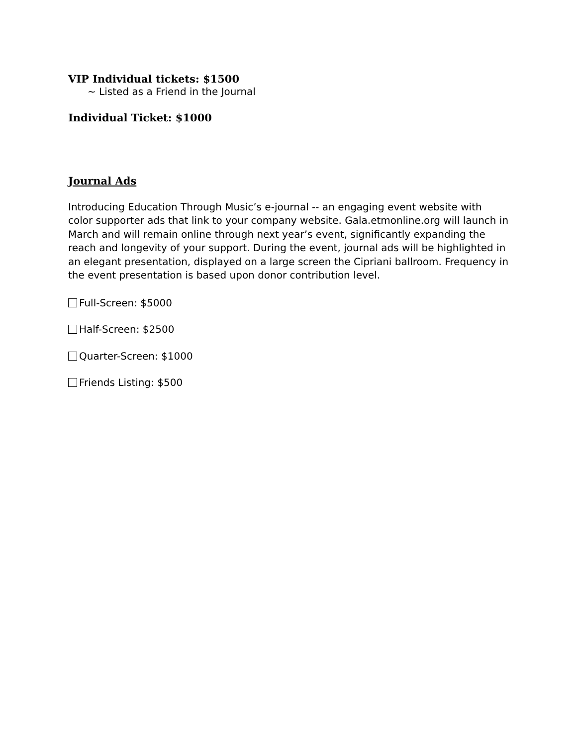VIP Individual tickets: $1500
~ Listed as a Friend in the Journal
Individual Ticket: $1000
Journal Ads
Introducing Education Through Music’s e-journal -- an engaging event website with color supporter ads that link to your company website. Gala.etmonline.org will launch in March and will remain online through next year’s event, significantly expanding the reach and longevity of your support. During the event, journal ads will be highlighted in an elegant presentation, displayed on a large screen the Cipriani ballroom. Frequency in the event presentation is based upon donor contribution level.
Full-Screen: $5000
Half-Screen: $2500
Quarter-Screen: $1000
Friends Listing: $500